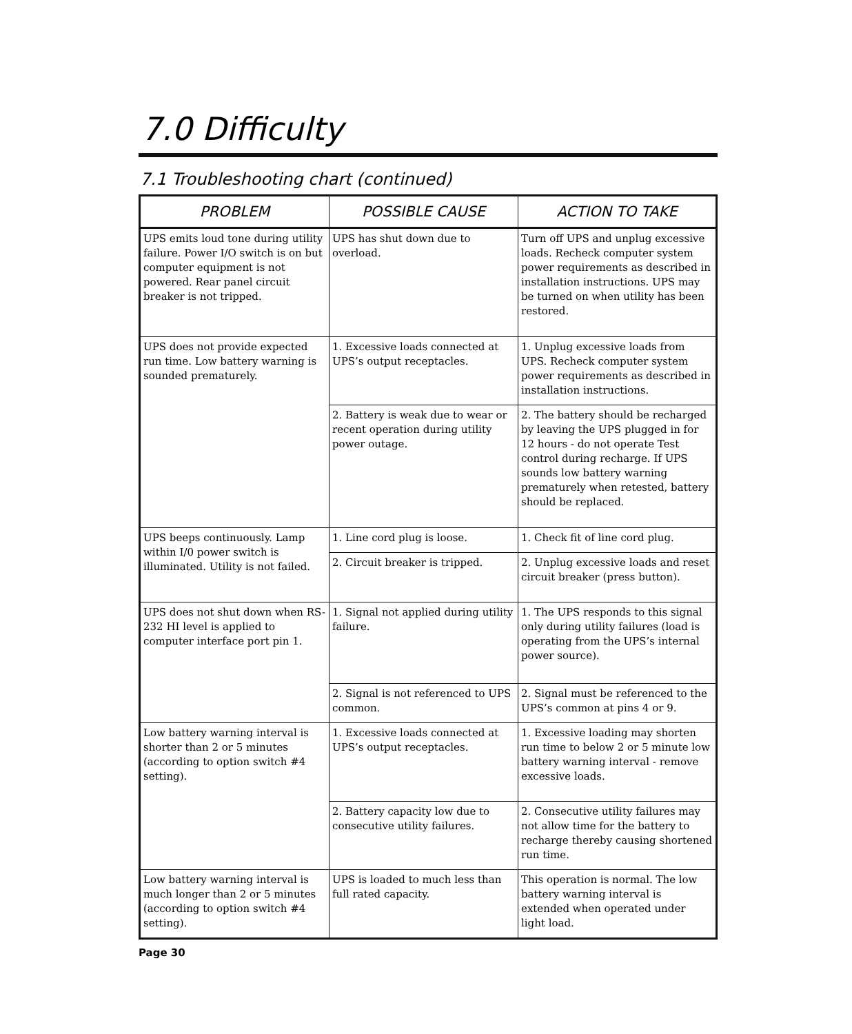7.0 Difficulty
7.1 Troubleshooting chart (continued)
| PROBLEM | POSSIBLE CAUSE | ACTION TO TAKE |
| --- | --- | --- |
| UPS emits loud tone during utility failure. Power I/O switch is on but computer equipment is not powered. Rear panel circuit breaker is not tripped. | UPS has shut down due to overload. | Turn off UPS and unplug excessive loads. Recheck computer system power requirements as described in installation instructions. UPS may be turned on when utility has been restored. |
| UPS does not provide expected run time. Low battery warning is sounded prematurely. | 1. Excessive loads connected at UPS’s output receptacles. | 1. Unplug excessive loads from UPS. Recheck computer system power requirements as described in installation instructions. |
| | 2. Battery is weak due to wear or recent operation during utility power outage. | 2. The battery should be recharged by leaving the UPS plugged in for 12 hours - do not operate Test control during recharge. If UPS sounds low battery warning prematurely when retested, battery should be replaced. |
| UPS beeps continuously. Lamp within I/0 power switch is illuminated. Utility is not failed. | 1. Line cord plug is loose. | 1. Check fit of line cord plug. |
| | 2. Circuit breaker is tripped. | 2. Unplug excessive loads and reset circuit breaker (press button). |
| UPS does not shut down when RS-232 HI level is applied to computer interface port pin 1. | 1. Signal not applied during utility failure. | 1. The UPS responds to this signal only during utility failures (load is operating from the UPS’s internal power source). |
| | 2. Signal is not referenced to UPS common. | 2. Signal must be referenced to the UPS’s common at pins 4 or 9. |
| Low battery warning interval is shorter than 2 or 5 minutes (according to option switch #4 setting). | 1. Excessive loads connected at UPS’s output receptacles. | 1. Excessive loading may shorten run time to below 2 or 5 minute low battery warning interval - remove excessive loads. |
| | 2. Battery capacity low due to consecutive utility failures. | 2. Consecutive utility failures may not allow time for the battery to recharge thereby causing shortened run time. |
| Low battery warning interval is much longer than 2 or 5 minutes (according to option switch #4 setting). | UPS is loaded to much less than full rated capacity. | This operation is normal. The low battery warning interval is extended when operated under light load. |
Page 30